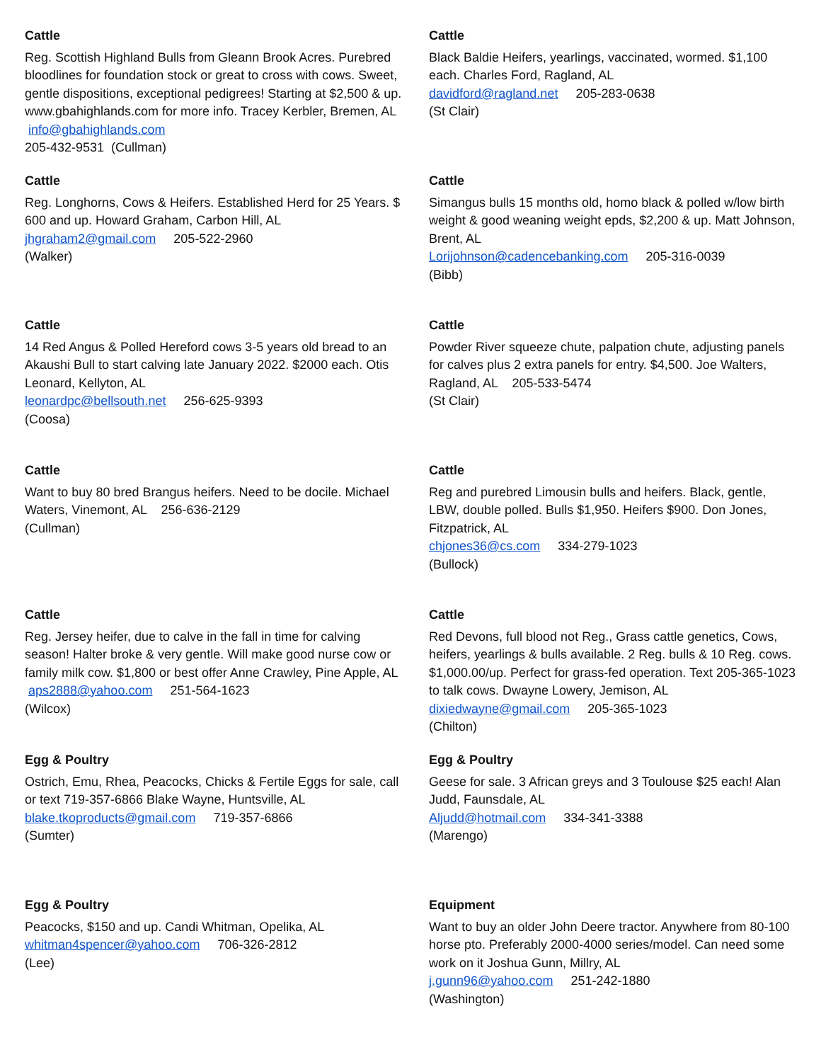Cattle
Reg. Scottish Highland Bulls from Gleann Brook Acres. Purebred bloodlines for foundation stock or great to cross with cows. Sweet, gentle dispositions, exceptional pedigrees! Starting at $2,500 & up. www.gbahighlands.com for more info. Tracey Kerbler, Bremen, AL info@gbahighlands.com
205-432-9531 (Cullman)
Cattle
Black Baldie Heifers, yearlings, vaccinated, wormed. $1,100 each. Charles Ford, Ragland, AL
davidford@ragland.net 205-283-0638
(St Clair)
Cattle
Reg. Longhorns, Cows & Heifers. Established Herd for 25 Years. $ 600 and up. Howard Graham, Carbon Hill, AL
jhgraham2@gmail.com 205-522-2960
(Walker)
Cattle
Simangus bulls 15 months old, homo black & polled w/low birth weight & good weaning weight epds, $2,200 & up. Matt Johnson, Brent, AL
Lorijohnson@cadencebanking.com 205-316-0039
(Bibb)
Cattle
14 Red Angus & Polled Hereford cows 3-5 years old bread to an Akaushi Bull to start calving late January 2022. $2000 each. Otis Leonard, Kellyton, AL
leonardpc@bellsouth.net 256-625-9393
(Coosa)
Cattle
Powder River squeeze chute, palpation chute, adjusting panels for calves plus 2 extra panels for entry. $4,500. Joe Walters, Ragland, AL 205-533-5474
(St Clair)
Cattle
Want to buy 80 bred Brangus heifers. Need to be docile. Michael Waters, Vinemont, AL 256-636-2129
(Cullman)
Cattle
Reg and purebred Limousin bulls and heifers. Black, gentle, LBW, double polled. Bulls $1,950. Heifers $900. Don Jones, Fitzpatrick, AL
chjones36@cs.com 334-279-1023
(Bullock)
Cattle
Reg. Jersey heifer, due to calve in the fall in time for calving season! Halter broke & very gentle. Will make good nurse cow or family milk cow. $1,800 or best offer Anne Crawley, Pine Apple, AL aps2888@yahoo.com 251-564-1623
(Wilcox)
Cattle
Red Devons, full blood not Reg., Grass cattle genetics, Cows, heifers, yearlings & bulls available. 2 Reg. bulls & 10 Reg. cows. $1,000.00/up. Perfect for grass-fed operation. Text 205-365-1023 to talk cows. Dwayne Lowery, Jemison, AL
dixiedwayne@gmail.com 205-365-1023
(Chilton)
Egg & Poultry
Ostrich, Emu, Rhea, Peacocks, Chicks & Fertile Eggs for sale, call or text 719-357-6866 Blake Wayne, Huntsville, AL
blake.tkoproducts@gmail.com 719-357-6866
(Sumter)
Egg & Poultry
Geese for sale. 3 African greys and 3 Toulouse $25 each! Alan Judd, Faunsdale, AL
Aljudd@hotmail.com 334-341-3388
(Marengo)
Egg & Poultry
Peacocks, $150 and up. Candi Whitman, Opelika, AL
whitman4spencer@yahoo.com 706-326-2812
(Lee)
Equipment
Want to buy an older John Deere tractor. Anywhere from 80-100 horse pto. Preferably 2000-4000 series/model. Can need some work on it Joshua Gunn, Millry, AL
j.gunn96@yahoo.com 251-242-1880
(Washington)